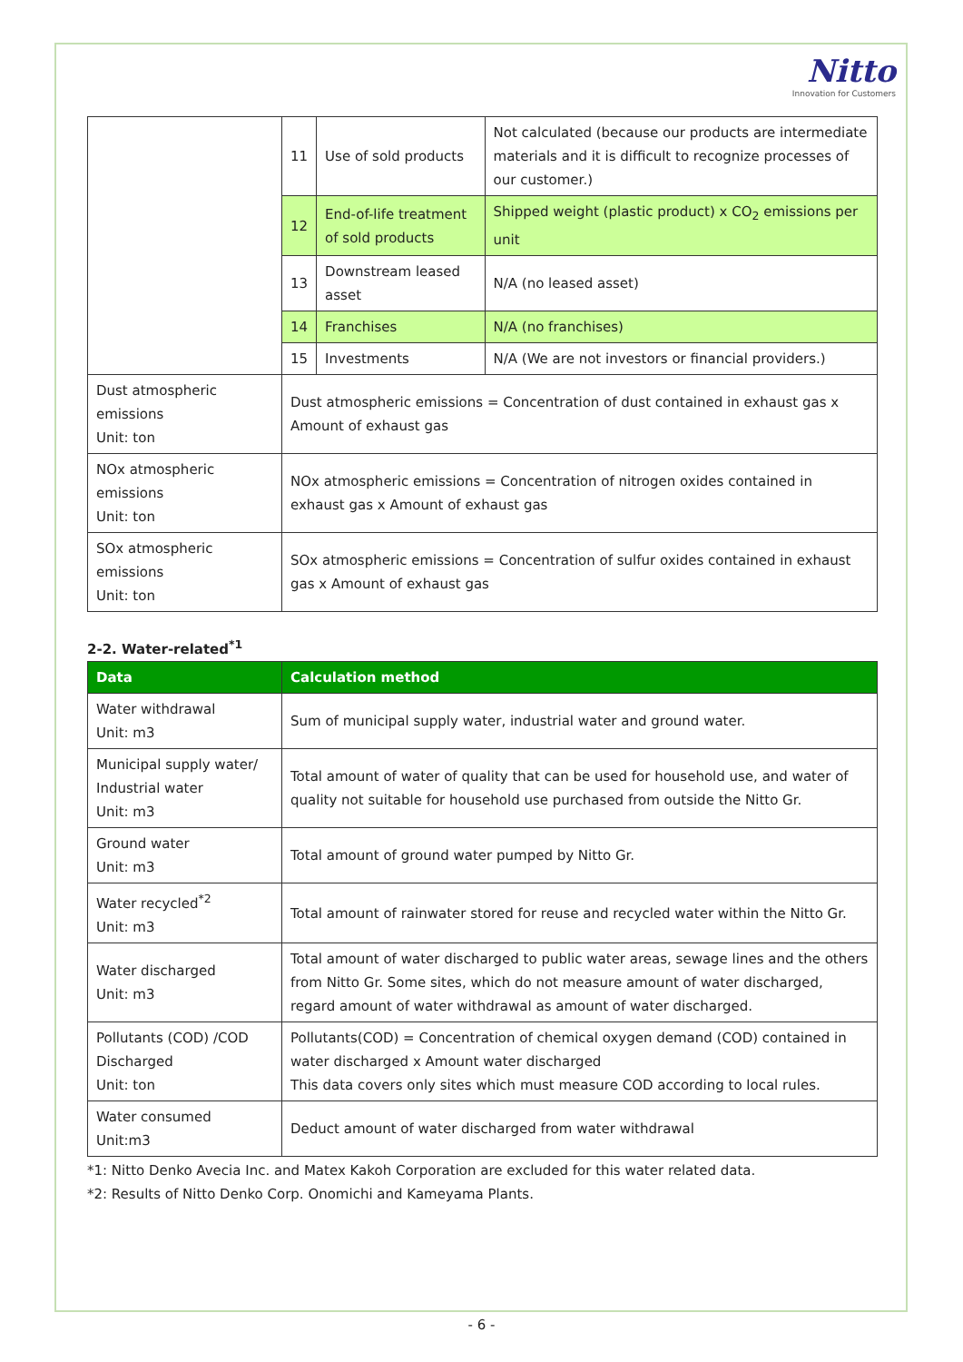Nitto
Innovation for Customers
| | 11 | Use of sold products | Not calculated (because our products are intermediate materials and it is difficult to recognize processes of our customer.) |
| | 12 | End-of-life treatment of sold products | Shipped weight (plastic product) x CO<sub>2</sub> emissions per unit |
| | 13 | Downstream leased asset | N/A (no leased asset) |
| | 14 | Franchises | N/A (no franchises) |
| | 15 | Investments | N/A (We are not investors or financial providers.) |
| Dust atmospheric emissions Unit: ton | Dust atmospheric emissions = Concentration of dust contained in exhaust gas x Amount of exhaust gas | | |
| NOx atmospheric emissions Unit: ton | NOx atmospheric emissions = Concentration of nitrogen oxides contained in exhaust gas x Amount of exhaust gas | | |
| SOx atmospheric emissions Unit: ton | SOx atmospheric emissions = Concentration of sulfur oxides contained in exhaust gas x Amount of exhaust gas | | |
2-2. Water-related<sup>*1</sup>
| Data | Calculation method |
| --- | --- |
| Water withdrawal Unit: m3 | Sum of municipal supply water, industrial water and ground water. |
| Municipal supply water/ Industrial water Unit: m3 | Total amount of water of quality that can be used for household use, and water of quality not suitable for household use purchased from outside the Nitto Gr. |
| Ground water Unit: m3 | Total amount of ground water pumped by Nitto Gr. |
| Water recycled<sup>*2</sup> Unit: m3 | Total amount of rainwater stored for reuse and recycled water within the Nitto Gr. |
| Water discharged Unit: m3 | Total amount of water discharged to public water areas, sewage lines and the others from Nitto Gr. Some sites, which do not measure amount of water discharged, regard amount of water withdrawal as amount of water discharged. |
| Pollutants (COD) /COD Discharged Unit: ton | Pollutants(COD) = Concentration of chemical oxygen demand (COD) contained in water discharged x Amount water discharged This data covers only sites which must measure COD according to local rules. |
| Water consumed Unit:m3 | Deduct amount of water discharged from water withdrawal |
*1: Nitto Denko Avecia Inc. and Matex Kakoh Corporation are excluded for this water related data.
*2: Results of Nitto Denko Corp. Onomichi and Kameyama Plants.
- 6 -